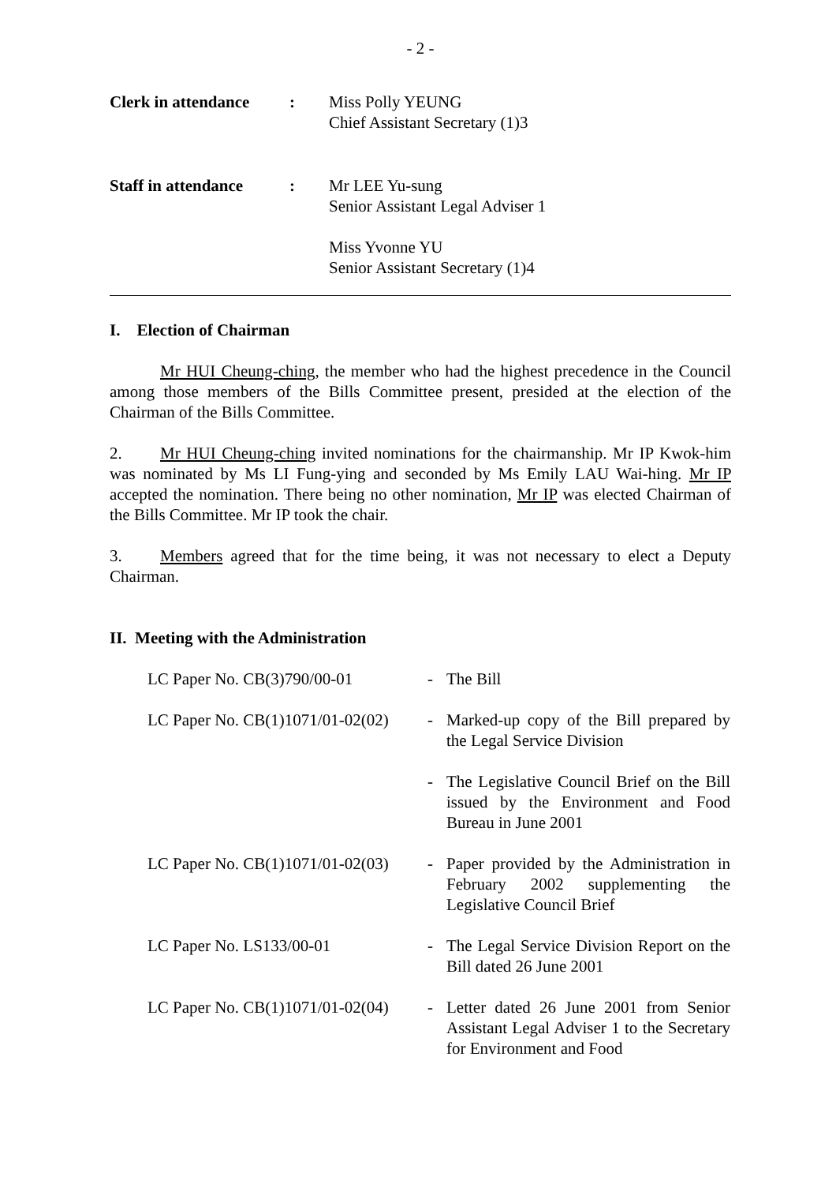- 2 -
| Clerk in attendance | : | Miss Polly YEUNG Chief Assistant Secretary (1)3 |
| Staff in attendance | : | Mr LEE Yu-sung Senior Assistant Legal Adviser 1 Miss Yvonne YU Senior Assistant Secretary (1)4 |
I. Election of Chairman
Mr HUI Cheung-ching, the member who had the highest precedence in the Council among those members of the Bills Committee present, presided at the election of the Chairman of the Bills Committee.
2. Mr HUI Cheung-ching invited nominations for the chairmanship. Mr IP Kwok-him was nominated by Ms LI Fung-ying and seconded by Ms Emily LAU Wai-hing. Mr IP accepted the nomination. There being no other nomination, Mr IP was elected Chairman of the Bills Committee. Mr IP took the chair.
3. Members agreed that for the time being, it was not necessary to elect a Deputy Chairman.
II. Meeting with the Administration
| LC Paper No. CB(3)790/00-01 | - | The Bill |
| LC Paper No. CB(1)1071/01-02(02) | - | Marked-up copy of the Bill prepared by the Legal Service Division |
| | - | The Legislative Council Brief on the Bill issued by the Environment and Food Bureau in June 2001 |
| LC Paper No. CB(1)1071/01-02(03) | - | Paper provided by the Administration in February 2002 supplementing the Legislative Council Brief |
| LC Paper No. LS133/00-01 | - | The Legal Service Division Report on the Bill dated 26 June 2001 |
| LC Paper No. CB(1)1071/01-02(04) | - | Letter dated 26 June 2001 from Senior Assistant Legal Adviser 1 to the Secretary for Environment and Food |